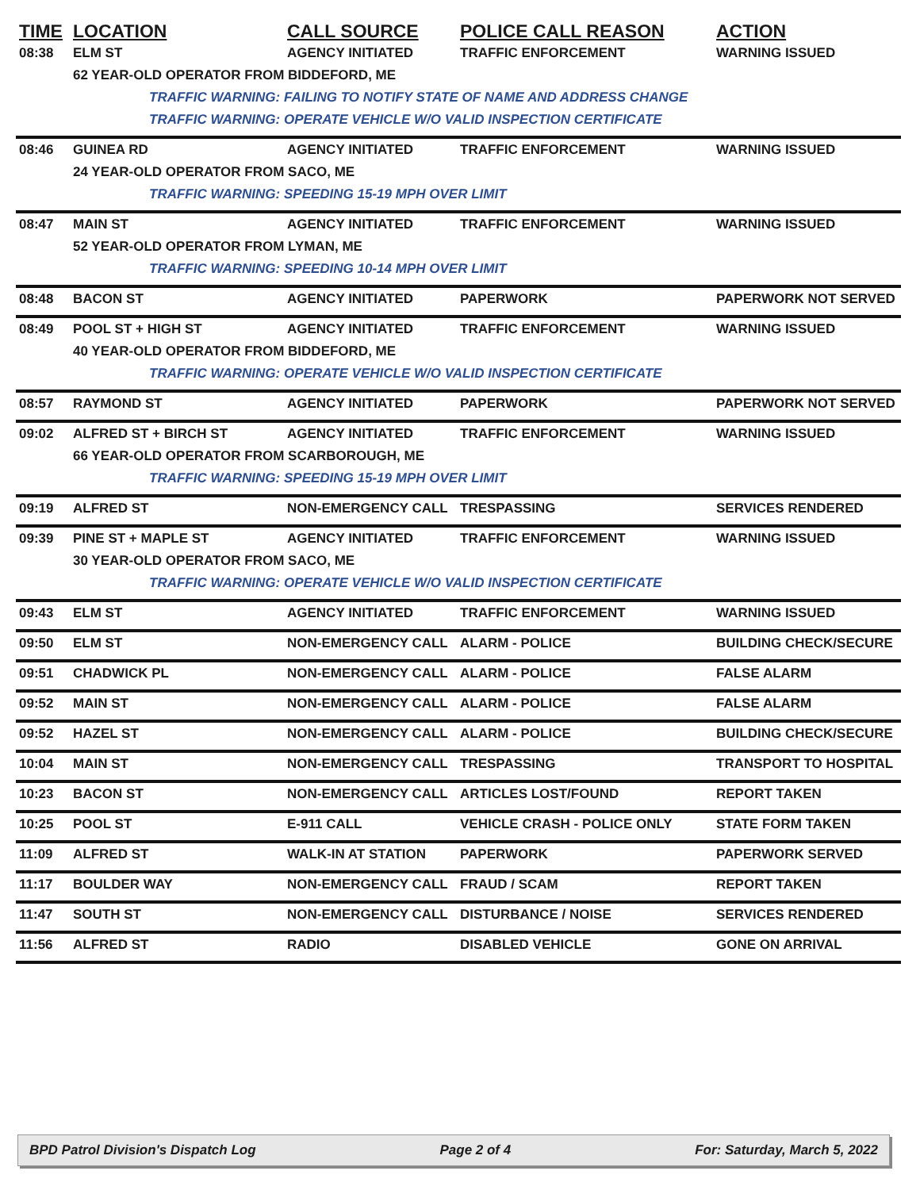| TIME | LOCATION | CALL SOURCE | POLICE CALL REASON | ACTION |
| --- | --- | --- | --- | --- |
| 08:38 | ELM ST | AGENCY INITIATED | TRAFFIC ENFORCEMENT | WARNING ISSUED |
| | 62 YEAR-OLD OPERATOR FROM BIDDEFORD, ME | | | |
| | TRAFFIC WARNING: FAILING TO NOTIFY STATE OF NAME AND ADDRESS CHANGE | | | |
| | TRAFFIC WARNING: OPERATE VEHICLE W/O VALID INSPECTION CERTIFICATE | | | |
| 08:46 | GUINEA RD | AGENCY INITIATED | TRAFFIC ENFORCEMENT | WARNING ISSUED |
| | 24 YEAR-OLD OPERATOR FROM SACO, ME | | | |
| | TRAFFIC WARNING: SPEEDING 15-19 MPH OVER LIMIT | | | |
| 08:47 | MAIN ST | AGENCY INITIATED | TRAFFIC ENFORCEMENT | WARNING ISSUED |
| | 52 YEAR-OLD OPERATOR FROM LYMAN, ME | | | |
| | TRAFFIC WARNING: SPEEDING 10-14 MPH OVER LIMIT | | | |
| 08:48 | BACON ST | AGENCY INITIATED | PAPERWORK | PAPERWORK NOT SERVED |
| 08:49 | POOL ST + HIGH ST | AGENCY INITIATED | TRAFFIC ENFORCEMENT | WARNING ISSUED |
| | 40 YEAR-OLD OPERATOR FROM BIDDEFORD, ME | | | |
| | TRAFFIC WARNING: OPERATE VEHICLE W/O VALID INSPECTION CERTIFICATE | | | |
| 08:57 | RAYMOND ST | AGENCY INITIATED | PAPERWORK | PAPERWORK NOT SERVED |
| 09:02 | ALFRED ST + BIRCH ST | AGENCY INITIATED | TRAFFIC ENFORCEMENT | WARNING ISSUED |
| | 66 YEAR-OLD OPERATOR FROM SCARBOROUGH, ME | | | |
| | TRAFFIC WARNING: SPEEDING 15-19 MPH OVER LIMIT | | | |
| 09:19 | ALFRED ST | NON-EMERGENCY CALL | TRESPASSING | SERVICES RENDERED |
| 09:39 | PINE ST + MAPLE ST | AGENCY INITIATED | TRAFFIC ENFORCEMENT | WARNING ISSUED |
| | 30 YEAR-OLD OPERATOR FROM SACO, ME | | | |
| | TRAFFIC WARNING: OPERATE VEHICLE W/O VALID INSPECTION CERTIFICATE | | | |
| 09:43 | ELM ST | AGENCY INITIATED | TRAFFIC ENFORCEMENT | WARNING ISSUED |
| 09:50 | ELM ST | NON-EMERGENCY CALL | ALARM - POLICE | BUILDING CHECK/SECURE |
| 09:51 | CHADWICK PL | NON-EMERGENCY CALL | ALARM - POLICE | FALSE ALARM |
| 09:52 | MAIN ST | NON-EMERGENCY CALL | ALARM - POLICE | FALSE ALARM |
| 09:52 | HAZEL ST | NON-EMERGENCY CALL | ALARM - POLICE | BUILDING CHECK/SECURE |
| 10:04 | MAIN ST | NON-EMERGENCY CALL | TRESPASSING | TRANSPORT TO HOSPITAL |
| 10:23 | BACON ST | NON-EMERGENCY CALL | ARTICLES LOST/FOUND | REPORT TAKEN |
| 10:25 | POOL ST | E-911 CALL | VEHICLE CRASH - POLICE ONLY | STATE FORM TAKEN |
| 11:09 | ALFRED ST | WALK-IN AT STATION | PAPERWORK | PAPERWORK SERVED |
| 11:17 | BOULDER WAY | NON-EMERGENCY CALL | FRAUD / SCAM | REPORT TAKEN |
| 11:47 | SOUTH ST | NON-EMERGENCY CALL | DISTURBANCE / NOISE | SERVICES RENDERED |
| 11:56 | ALFRED ST | RADIO | DISABLED VEHICLE | GONE ON ARRIVAL |
BPD Patrol Division's Dispatch Log Page 2 of 4 For: Saturday, March 5, 2022